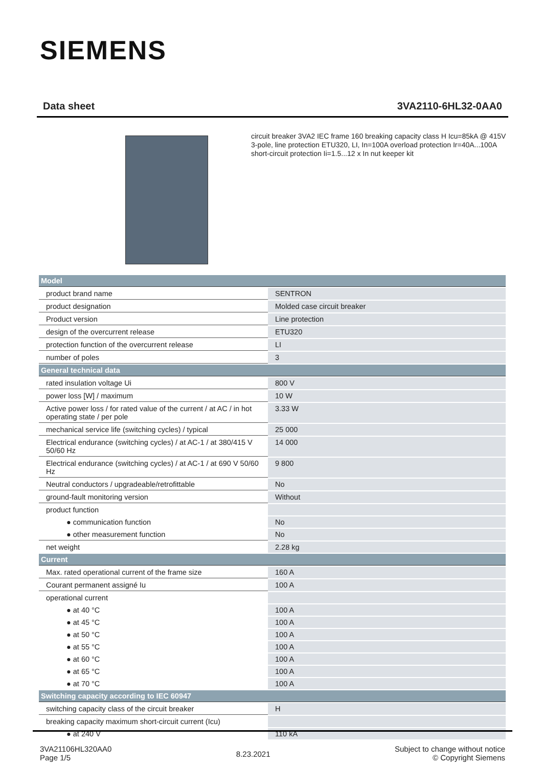SIEMENS
Data sheet 3VA2110-6HL32-0AA0
circuit breaker 3VA2 IEC frame 160 breaking capacity class H Icu=85kA @ 415V 3-pole, line protection ETU320, LI, In=100A overload protection Ir=40A...100A short-circuit protection Ii=1.5...12 x In nut keeper kit
| Model | |
| --- | --- |
| product brand name | SENTRON |
| product designation | Molded case circuit breaker |
| Product version | Line protection |
| design of the overcurrent release | ETU320 |
| protection function of the overcurrent release | LI |
| number of poles | 3 |
| General technical data | |
| rated insulation voltage Ui | 800 V |
| power loss [W] / maximum | 10 W |
| Active power loss / for rated value of the current / at AC / in hot operating state / per pole | 3.33 W |
| mechanical service life (switching cycles) / typical | 25 000 |
| Electrical endurance (switching cycles) / at AC-1 / at 380/415 V 50/60 Hz | 14 000 |
| Electrical endurance (switching cycles) / at AC-1 / at 690 V 50/60 Hz | 9 800 |
| Neutral conductors / upgradeable/retrofittable | No |
| ground-fault monitoring version | Without |
| product function | |
| ● communication function | No |
| ● other measurement function | No |
| net weight | 2.28 kg |
| Current | |
| Max. rated operational current of the frame size | 160 A |
| Courant permanent assigné Iu | 100 A |
| operational current | |
| ● at 40 °C | 100 A |
| ● at 45 °C | 100 A |
| ● at 50 °C | 100 A |
| ● at 55 °C | 100 A |
| ● at 60 °C | 100 A |
| ● at 65 °C | 100 A |
| ● at 70 °C | 100 A |
| Switching capacity according to IEC 60947 | |
| switching capacity class of the circuit breaker | H |
| breaking capacity maximum short-circuit current (Icu) | |
| ● at 240 V | 110 kA |
3VA21106HL320AA0
Page 1/5
8.23.2021
Subject to change without notice
© Copyright Siemens